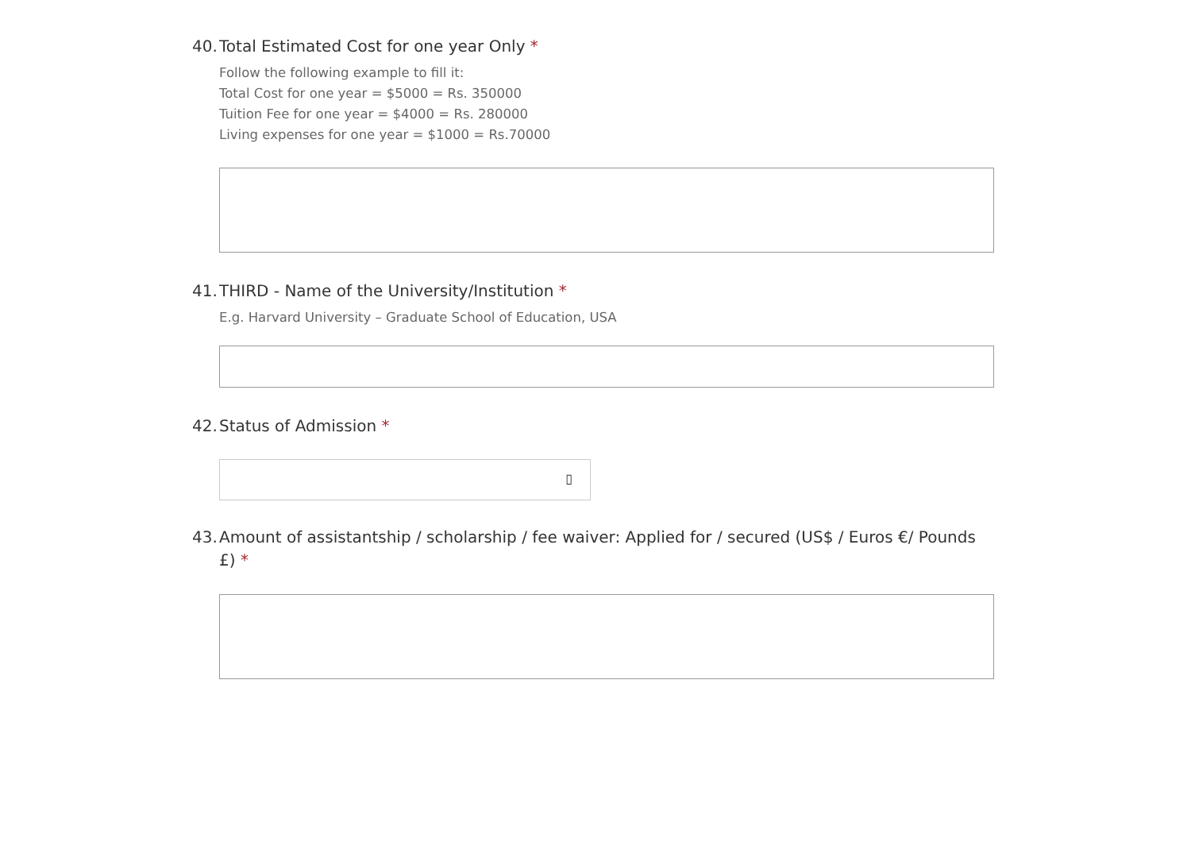40. Total Estimated Cost for one year Only *
Follow the following example to fill it:
Total Cost for one year = $5000 = Rs. 350000
Tuition Fee for one year = $4000 = Rs. 280000
Living expenses for one year = $1000 = Rs.70000
41. THIRD - Name of the University/Institution *
E.g. Harvard University – Graduate School of Education, USA
42. Status of Admission *
▯
43. Amount of assistantship / scholarship / fee waiver: Applied for / secured (US$ / Euros €/ Pounds £) *